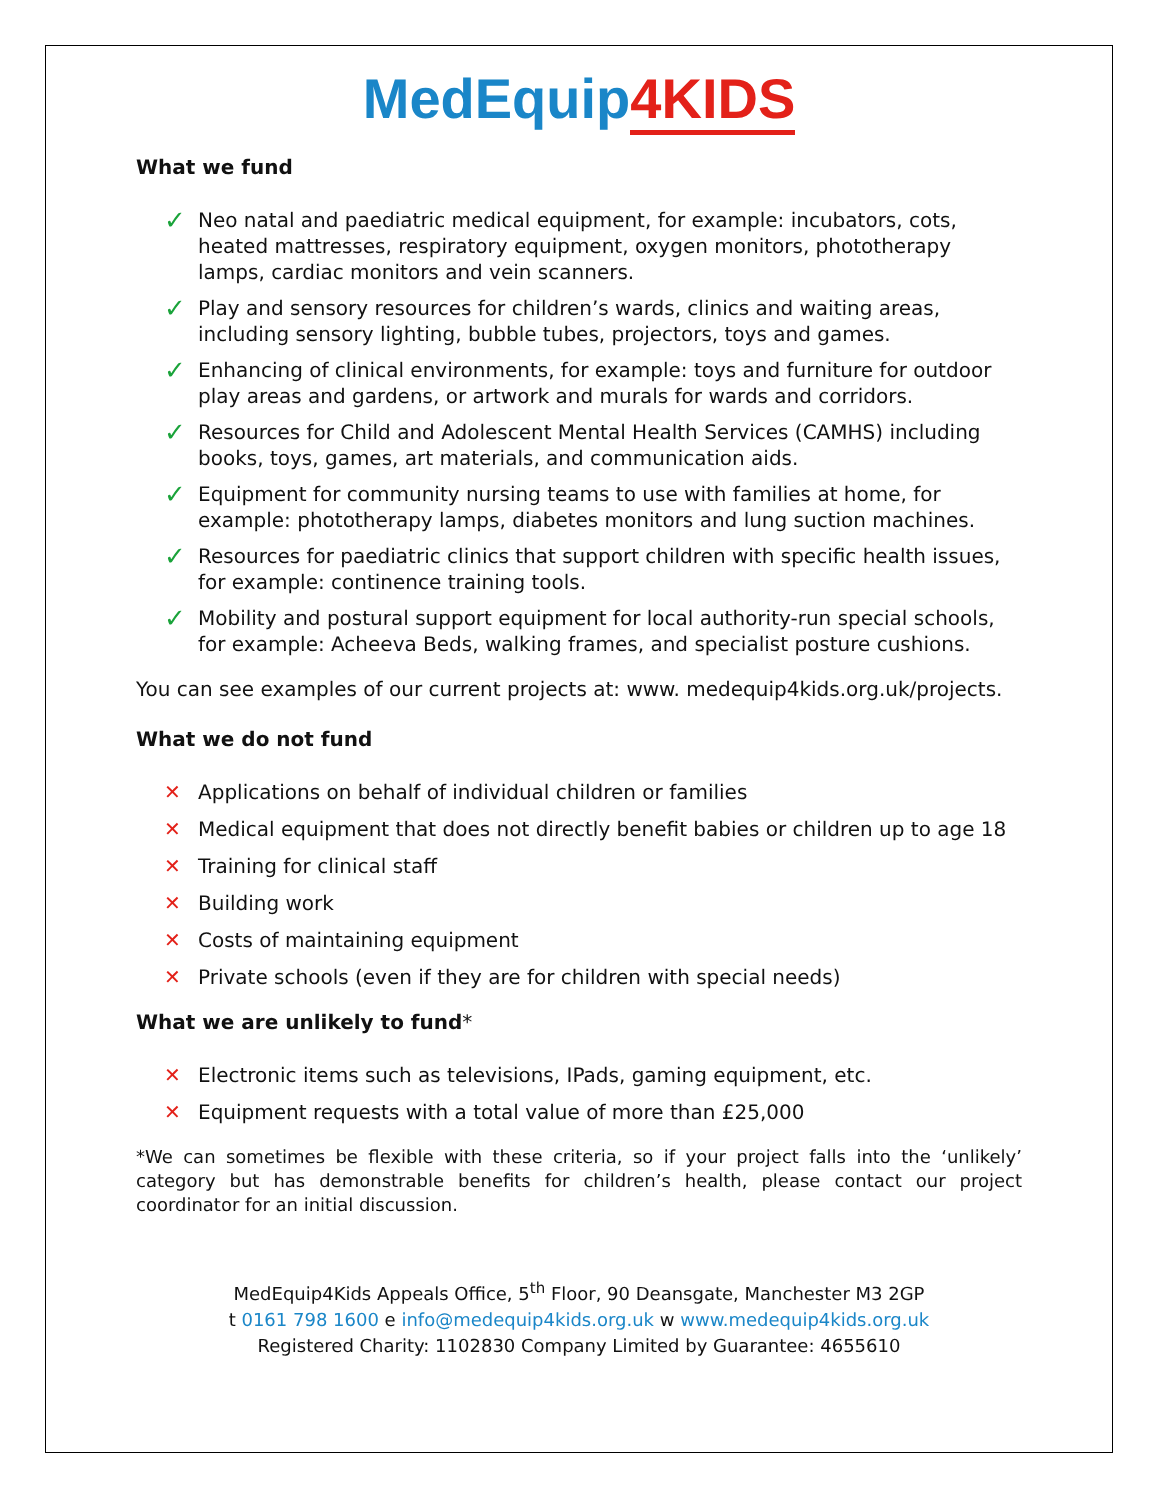MedEquip4KIDS
What we fund
✓ Neo natal and paediatric medical equipment, for example: incubators, cots, heated mattresses, respiratory equipment, oxygen monitors, phototherapy lamps, cardiac monitors and vein scanners.
✓ Play and sensory resources for children’s wards, clinics and waiting areas, including sensory lighting, bubble tubes, projectors, toys and games.
✓ Enhancing of clinical environments, for example: toys and furniture for outdoor play areas and gardens, or artwork and murals for wards and corridors.
✓ Resources for Child and Adolescent Mental Health Services (CAMHS) including books, toys, games, art materials, and communication aids.
✓ Equipment for community nursing teams to use with families at home, for example: phototherapy lamps, diabetes monitors and lung suction machines.
✓ Resources for paediatric clinics that support children with specific health issues, for example: continence training tools.
✓ Mobility and postural support equipment for local authority-run special schools, for example: Acheeva Beds, walking frames, and specialist posture cushions.
You can see examples of our current projects at: www. medequip4kids.org.uk/projects.
What we do not fund
✕ Applications on behalf of individual children or families
✕ Medical equipment that does not directly benefit babies or children up to age 18
✕ Training for clinical staff
✕ Building work
✕ Costs of maintaining equipment
✕ Private schools (even if they are for children with special needs)
What we are unlikely to fund*
✕ Electronic items such as televisions, IPads, gaming equipment, etc.
✕ Equipment requests with a total value of more than £25,000
*We can sometimes be flexible with these criteria, so if your project falls into the ‘unlikely’ category but has demonstrable benefits for children’s health, please contact our project coordinator for an initial discussion.
MedEquip4Kids Appeals Office, 5<sup>th</sup> Floor, 90 Deansgate, Manchester M3 2GP
t 0161 798 1600 e info@medequip4kids.org.uk w www.medequip4kids.org.uk
Registered Charity: 1102830 Company Limited by Guarantee: 4655610